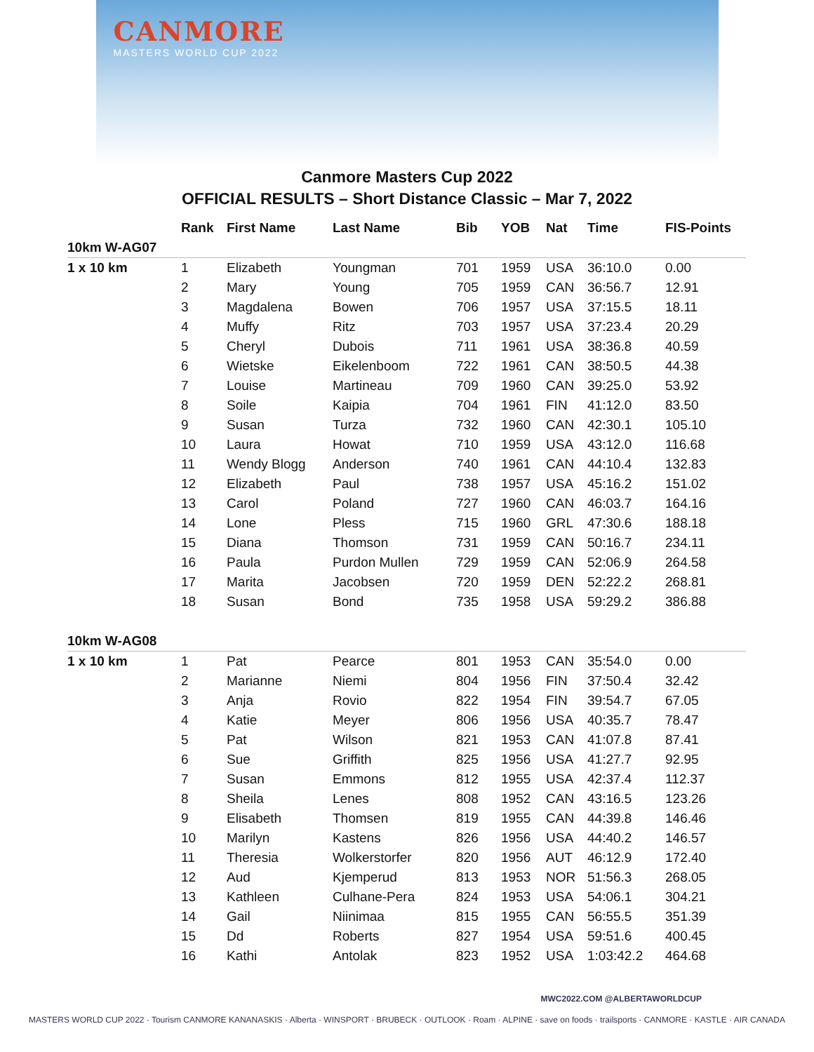CANMORE
MASTERS WORLD CUP 2022
Canmore Masters Cup 2022
OFFICIAL RESULTS – Short Distance Classic – Mar 7, 2022
| | Rank | First Name | Last Name | Bib | YOB | Nat | Time | FIS-Points |
| --- | --- | --- | --- | --- | --- | --- | --- | --- |
| 10km W-AG07 | | | | | | | | |
| 1 x 10 km | 1 | Elizabeth | Youngman | 701 | 1959 | USA | 36:10.0 | 0.00 |
| | 2 | Mary | Young | 705 | 1959 | CAN | 36:56.7 | 12.91 |
| | 3 | Magdalena | Bowen | 706 | 1957 | USA | 37:15.5 | 18.11 |
| | 4 | Muffy | Ritz | 703 | 1957 | USA | 37:23.4 | 20.29 |
| | 5 | Cheryl | Dubois | 711 | 1961 | USA | 38:36.8 | 40.59 |
| | 6 | Wietske | Eikelenboom | 722 | 1961 | CAN | 38:50.5 | 44.38 |
| | 7 | Louise | Martineau | 709 | 1960 | CAN | 39:25.0 | 53.92 |
| | 8 | Soile | Kaipia | 704 | 1961 | FIN | 41:12.0 | 83.50 |
| | 9 | Susan | Turza | 732 | 1960 | CAN | 42:30.1 | 105.10 |
| | 10 | Laura | Howat | 710 | 1959 | USA | 43:12.0 | 116.68 |
| | 11 | Wendy Blogg | Anderson | 740 | 1961 | CAN | 44:10.4 | 132.83 |
| | 12 | Elizabeth | Paul | 738 | 1957 | USA | 45:16.2 | 151.02 |
| | 13 | Carol | Poland | 727 | 1960 | CAN | 46:03.7 | 164.16 |
| | 14 | Lone | Pless | 715 | 1960 | GRL | 47:30.6 | 188.18 |
| | 15 | Diana | Thomson | 731 | 1959 | CAN | 50:16.7 | 234.11 |
| | 16 | Paula | Purdon Mullen | 729 | 1959 | CAN | 52:06.9 | 264.58 |
| | 17 | Marita | Jacobsen | 720 | 1959 | DEN | 52:22.2 | 268.81 |
| | 18 | Susan | Bond | 735 | 1958 | USA | 59:29.2 | 386.88 |
| 10km W-AG08 | | | | | | | | |
| 1 x 10 km | 1 | Pat | Pearce | 801 | 1953 | CAN | 35:54.0 | 0.00 |
| | 2 | Marianne | Niemi | 804 | 1956 | FIN | 37:50.4 | 32.42 |
| | 3 | Anja | Rovio | 822 | 1954 | FIN | 39:54.7 | 67.05 |
| | 4 | Katie | Meyer | 806 | 1956 | USA | 40:35.7 | 78.47 |
| | 5 | Pat | Wilson | 821 | 1953 | CAN | 41:07.8 | 87.41 |
| | 6 | Sue | Griffith | 825 | 1956 | USA | 41:27.7 | 92.95 |
| | 7 | Susan | Emmons | 812 | 1955 | USA | 42:37.4 | 112.37 |
| | 8 | Sheila | Lenes | 808 | 1952 | CAN | 43:16.5 | 123.26 |
| | 9 | Elisabeth | Thomsen | 819 | 1955 | CAN | 44:39.8 | 146.46 |
| | 10 | Marilyn | Kastens | 826 | 1956 | USA | 44:40.2 | 146.57 |
| | 11 | Theresia | Wolkerstorfer | 820 | 1956 | AUT | 46:12.9 | 172.40 |
| | 12 | Aud | Kjemperud | 813 | 1953 | NOR | 51:56.3 | 268.05 |
| | 13 | Kathleen | Culhane-Pera | 824 | 1953 | USA | 54:06.1 | 304.21 |
| | 14 | Gail | Niinimaa | 815 | 1955 | CAN | 56:55.5 | 351.39 |
| | 15 | Dd | Roberts | 827 | 1954 | USA | 59:51.6 | 400.45 |
| | 16 | Kathi | Antolak | 823 | 1952 | USA | 1:03:42.2 | 464.68 |
MWC2022.COM @ALBERTAWORLDCUP
MASTERS WORLD CUP 2022 · Tourism CANMORE KANANASKIS · Alberta · WINSPORT · BRUBECK · OUTLOOK · Roam · ALPINE · save on foods · trailsports · CANMORE · KASTLE · AIR CANADA